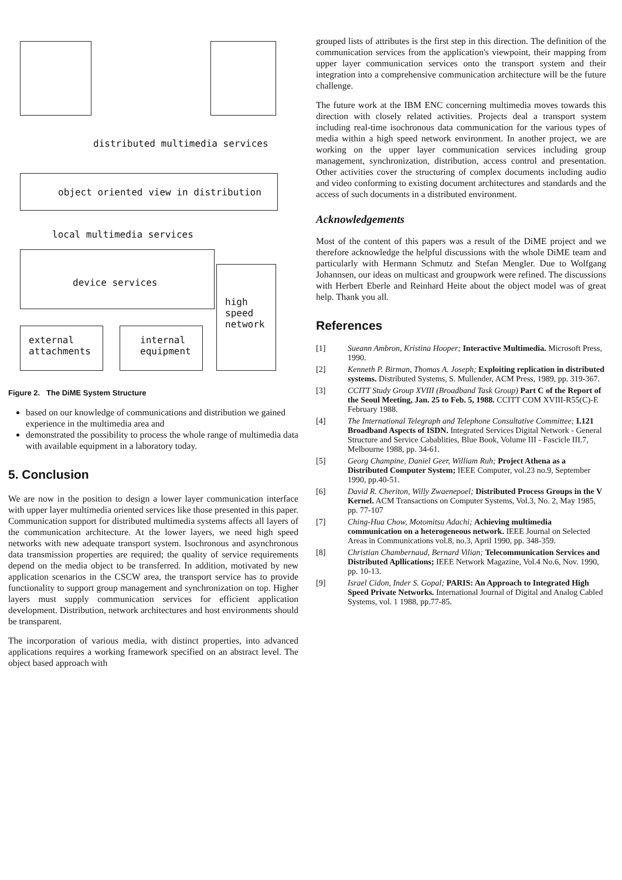distributed multimedia services
object oriented view in distribution
local multimedia services
device services
high
speed
network
external
attachments
internal
equipment
Figure 2. The DiME System Structure
based on our knowledge of communications and distribution we gained experience in the multimedia area and
demonstrated the possibility to process the whole range of multimedia data with available equipment in a laboratory today.
5. Conclusion
We are now in the position to design a lower layer communication interface with upper layer multimedia oriented services like those presented in this paper. Communication support for distributed multimedia systems affects all layers of the communication architecture. At the lower layers, we need high speed networks with new adequate transport system. Isochronous and asynchronous data transmission properties are required; the quality of service requirements depend on the media object to be transferred. In addition, motivated by new application scenarios in the CSCW area, the transport service has to provide functionality to support group management and synchronization on top. Higher layers must supply communication services for efficient application development. Distribution, network architectures and host environments should be transparent.
The incorporation of various media, with distinct properties, into advanced applications requires a working framework specified on an abstract level. The object based approach with
grouped lists of attributes is the first step in this direction. The definition of the communication services from the application's viewpoint, their mapping from upper layer communication services onto the transport system and their integration into a comprehensive communication architecture will be the future challenge.
The future work at the IBM ENC concerning multimedia moves towards this direction with closely related activities. Projects deal a transport system including real-time isochronous data communication for the various types of media within a high speed network environment. In another project, we are working on the upper layer communication services including group management, synchronization, distribution, access control and presentation. Other activities cover the structuring of complex documents including audio and video conforming to existing document architectures and standards and the access of such documents in a distributed environment.
Acknowledgements
Most of the content of this papers was a result of the DiME project and we therefore acknowledge the helpful discussions with the whole DiME team and particularly with Hermann Schmutz and Stefan Mengler. Due to Wolfgang Johannsen, our ideas on multicast and groupwork were refined. The discussions with Herbert Eberle and Reinhard Heite about the object model was of great help. Thank you all.
References
[1] Sueann Ambron, Kristina Hooper; Interactive Multimedia. Microsoft Press, 1990.
[2] Kenneth P. Birman, Thomas A. Joseph; Exploiting replication in distributed systems. Distributed Systems, S. Mullender, ACM Press, 1989, pp. 319-367.
[3] CCITT Study Group XVIII (Broadband Task Group) Part C of the Report of the Seoul Meeting, Jan. 25 to Feb. 5, 1988. CCITT COM XVIII-R55(C)-E February 1988.
[4] The International Telegraph and Telephone Consultative Committee; I.121 Broadband Aspects of ISDN. Integrated Services Digital Network - General Structure and Service Cabablities, Blue Book, Volume III - Fascicle III.7, Melbourne 1988, pp. 34-61.
[5] Georg Champine, Daniel Geer, William Ruh; Project Athena as a Distributed Computer System; IEEE Computer, vol.23 no.9, September 1990, pp.40-51.
[6] David R. Cheriton, Willy Zwaenepoel; Distributed Process Groups in the V Kernel. ACM Transactions on Computer Systems, Vol.3, No. 2, May 1985, pp. 77-107
[7] Ching-Hua Chow, Motomitsu Adachi; Achieving multimedia communication on a heterogeneous network. IEEE Journal on Selected Areas in Communications vol.8, no.3, April 1990, pp. 348-359.
[8] Christian Chambernaud, Bernard Vilian; Telecommunication Services and Distributed Apllications; IEEE Network Magazine, Vol.4 No.6, Nov. 1990, pp. 10-13.
[9] Israel Cidon, Inder S. Gopal; PARIS: An Approach to Integrated High Speed Private Networks. International Journal of Digital and Analog Cabled Systems, vol. 1 1988, pp.77-85.